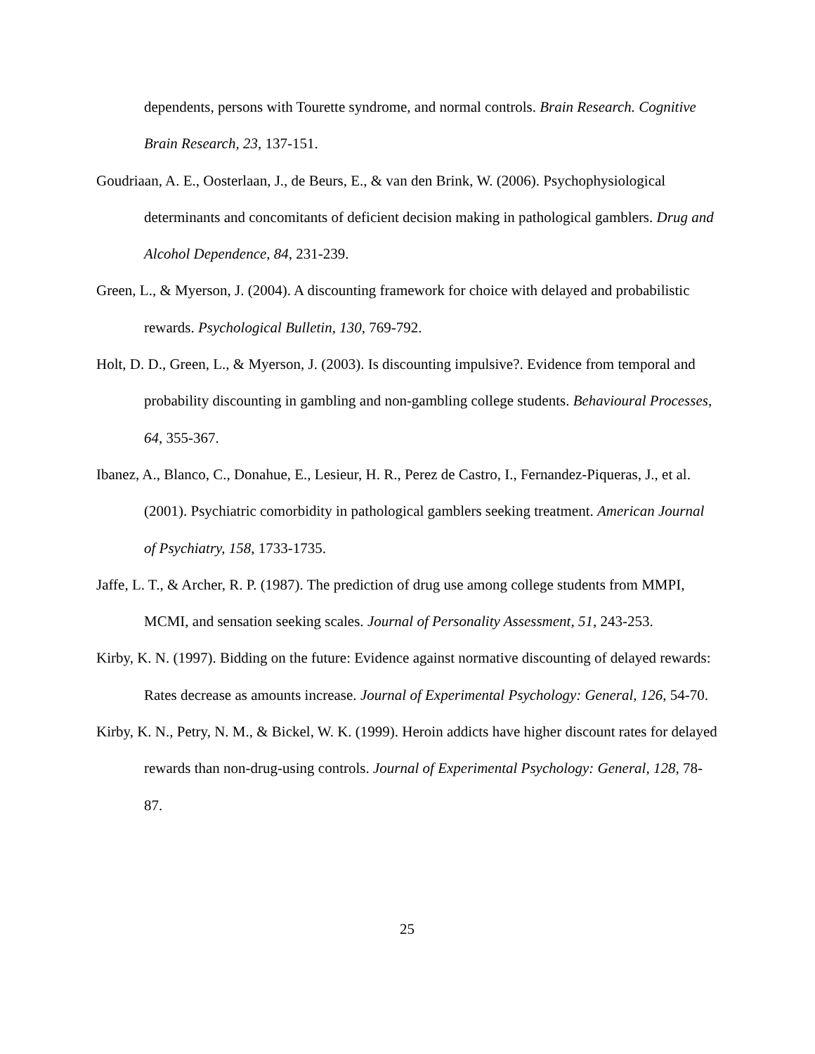dependents, persons with Tourette syndrome, and normal controls. Brain Research. Cognitive Brain Research, 23, 137-151.
Goudriaan, A. E., Oosterlaan, J., de Beurs, E., & van den Brink, W. (2006). Psychophysiological determinants and concomitants of deficient decision making in pathological gamblers. Drug and Alcohol Dependence, 84, 231-239.
Green, L., & Myerson, J. (2004). A discounting framework for choice with delayed and probabilistic rewards. Psychological Bulletin, 130, 769-792.
Holt, D. D., Green, L., & Myerson, J. (2003). Is discounting impulsive?. Evidence from temporal and probability discounting in gambling and non-gambling college students. Behavioural Processes, 64, 355-367.
Ibanez, A., Blanco, C., Donahue, E., Lesieur, H. R., Perez de Castro, I., Fernandez-Piqueras, J., et al. (2001). Psychiatric comorbidity in pathological gamblers seeking treatment. American Journal of Psychiatry, 158, 1733-1735.
Jaffe, L. T., & Archer, R. P. (1987). The prediction of drug use among college students from MMPI, MCMI, and sensation seeking scales. Journal of Personality Assessment, 51, 243-253.
Kirby, K. N. (1997). Bidding on the future: Evidence against normative discounting of delayed rewards: Rates decrease as amounts increase. Journal of Experimental Psychology: General, 126, 54-70.
Kirby, K. N., Petry, N. M., & Bickel, W. K. (1999). Heroin addicts have higher discount rates for delayed rewards than non-drug-using controls. Journal of Experimental Psychology: General, 128, 78-87.
25